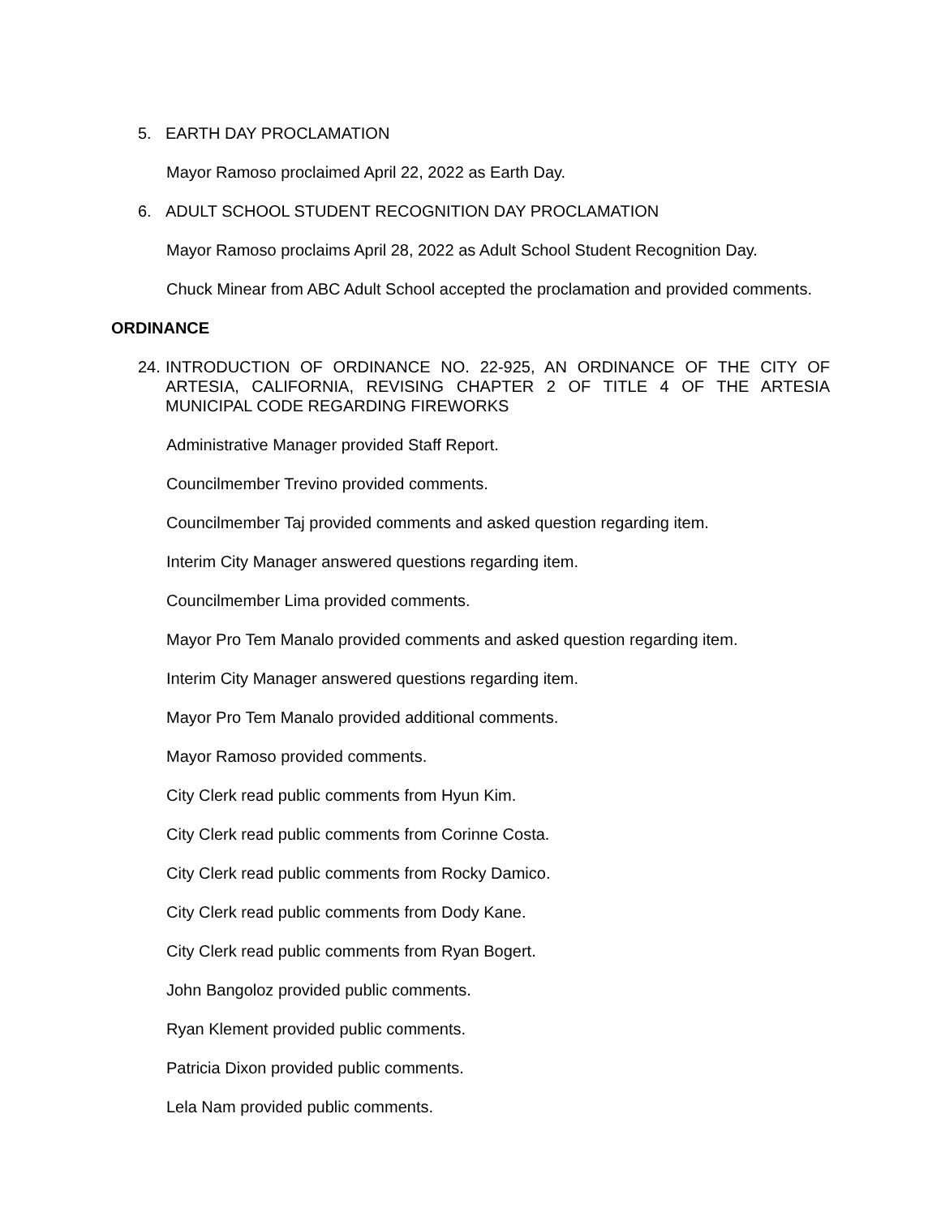5. EARTH DAY PROCLAMATION
Mayor Ramoso proclaimed April 22, 2022 as Earth Day.
6. ADULT SCHOOL STUDENT RECOGNITION DAY PROCLAMATION
Mayor Ramoso proclaims April 28, 2022 as Adult School Student Recognition Day.
Chuck Minear from ABC Adult School accepted the proclamation and provided comments.
ORDINANCE
24. INTRODUCTION OF ORDINANCE NO. 22-925, AN ORDINANCE OF THE CITY OF ARTESIA, CALIFORNIA, REVISING CHAPTER 2 OF TITLE 4 OF THE ARTESIA MUNICIPAL CODE REGARDING FIREWORKS
Administrative Manager provided Staff Report.
Councilmember Trevino provided comments.
Councilmember Taj provided comments and asked question regarding item.
Interim City Manager answered questions regarding item.
Councilmember Lima provided comments.
Mayor Pro Tem Manalo provided comments and asked question regarding item.
Interim City Manager answered questions regarding item.
Mayor Pro Tem Manalo provided additional comments.
Mayor Ramoso provided comments.
City Clerk read public comments from Hyun Kim.
City Clerk read public comments from Corinne Costa.
City Clerk read public comments from Rocky Damico.
City Clerk read public comments from Dody Kane.
City Clerk read public comments from Ryan Bogert.
John Bangoloz provided public comments.
Ryan Klement provided public comments.
Patricia Dixon provided public comments.
Lela Nam provided public comments.